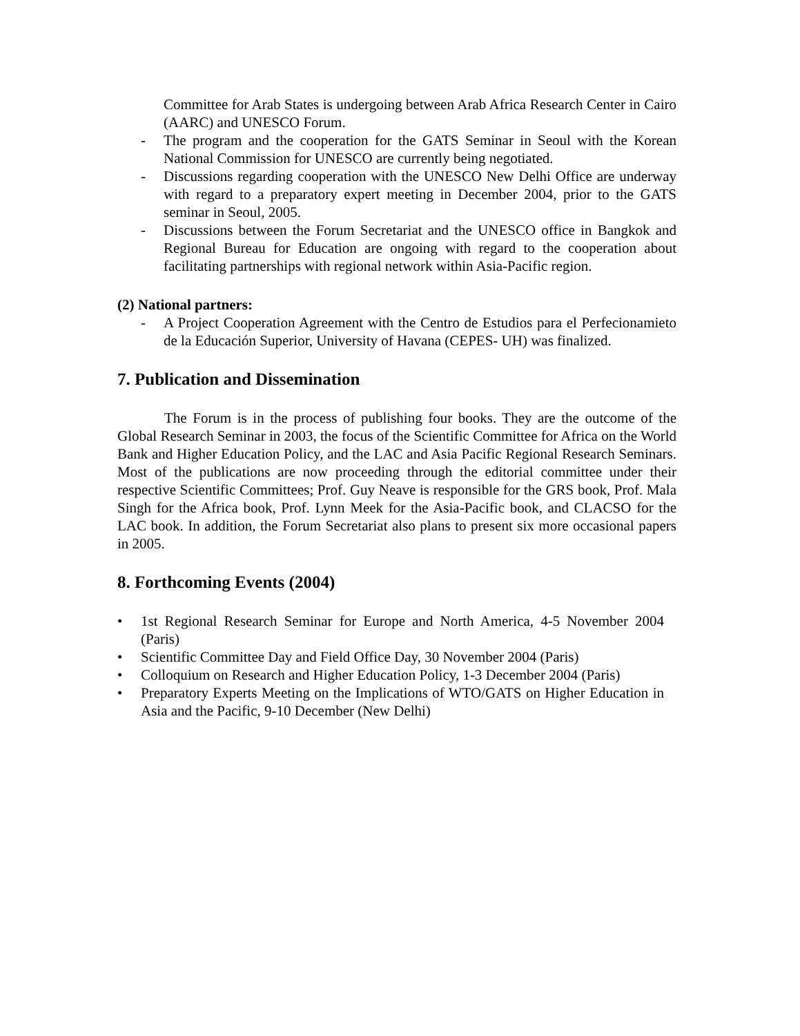Committee for Arab States is undergoing between Arab Africa Research Center in Cairo (AARC) and UNESCO Forum.
- The program and the cooperation for the GATS Seminar in Seoul with the Korean National Commission for UNESCO are currently being negotiated.
- Discussions regarding cooperation with the UNESCO New Delhi Office are underway with regard to a preparatory expert meeting in December 2004, prior to the GATS seminar in Seoul, 2005.
- Discussions between the Forum Secretariat and the UNESCO office in Bangkok and Regional Bureau for Education are ongoing with regard to the cooperation about facilitating partnerships with regional network within Asia-Pacific region.
(2) National partners:
- A Project Cooperation Agreement with the Centro de Estudios para el Perfecionamieto de la Educación Superior, University of Havana (CEPES- UH) was finalized.
7. Publication and Dissemination
The Forum is in the process of publishing four books. They are the outcome of the Global Research Seminar in 2003, the focus of the Scientific Committee for Africa on the World Bank and Higher Education Policy, and the LAC and Asia Pacific Regional Research Seminars. Most of the publications are now proceeding through the editorial committee under their respective Scientific Committees; Prof. Guy Neave is responsible for the GRS book, Prof. Mala Singh for the Africa book, Prof. Lynn Meek for the Asia-Pacific book, and CLACSO for the LAC book. In addition, the Forum Secretariat also plans to present six more occasional papers in 2005.
8. Forthcoming Events (2004)
• 1st Regional Research Seminar for Europe and North America, 4-5 November 2004 (Paris)
• Scientific Committee Day and Field Office Day, 30 November 2004 (Paris)
• Colloquium on Research and Higher Education Policy, 1-3 December 2004 (Paris)
• Preparatory Experts Meeting on the Implications of WTO/GATS on Higher Education in Asia and the Pacific, 9-10 December (New Delhi)